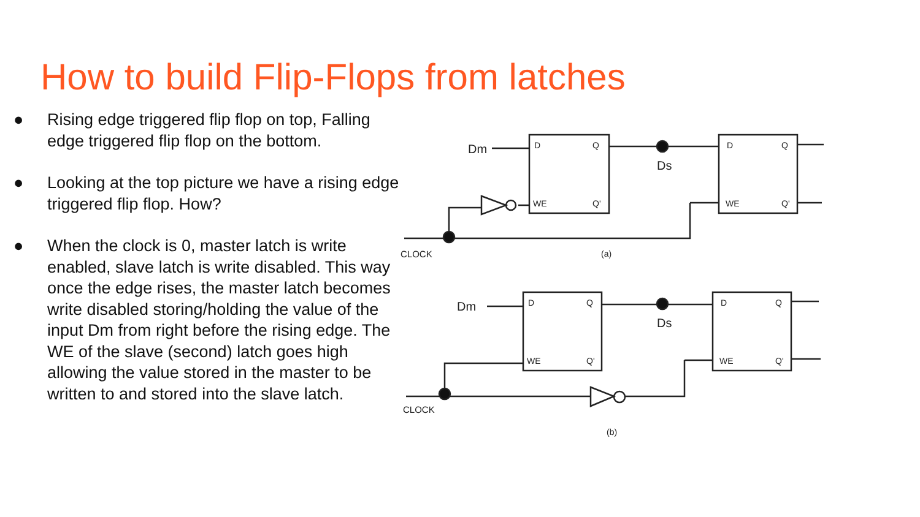How to build Flip-Flops from latches
● Rising edge triggered flip flop on top, Falling edge triggered flip flop on the bottom.
● Looking at the top picture we have a rising edge triggered flip flop. How?
● When the clock is 0, master latch is write enabled, slave latch is write disabled. This way once the edge rises, the master latch becomes write disabled storing/holding the value of the input Dm from right before the rising edge. The WE of the slave (second) latch goes high allowing the value stored in the master to be written to and stored into the slave latch.
Dm
Ds
D
Q
WE
Q'
D
Q
WE
Q'
CLOCK
(a)
Dm
Ds
D
Q
WE
Q'
D
Q
WE
Q'
CLOCK
(b)